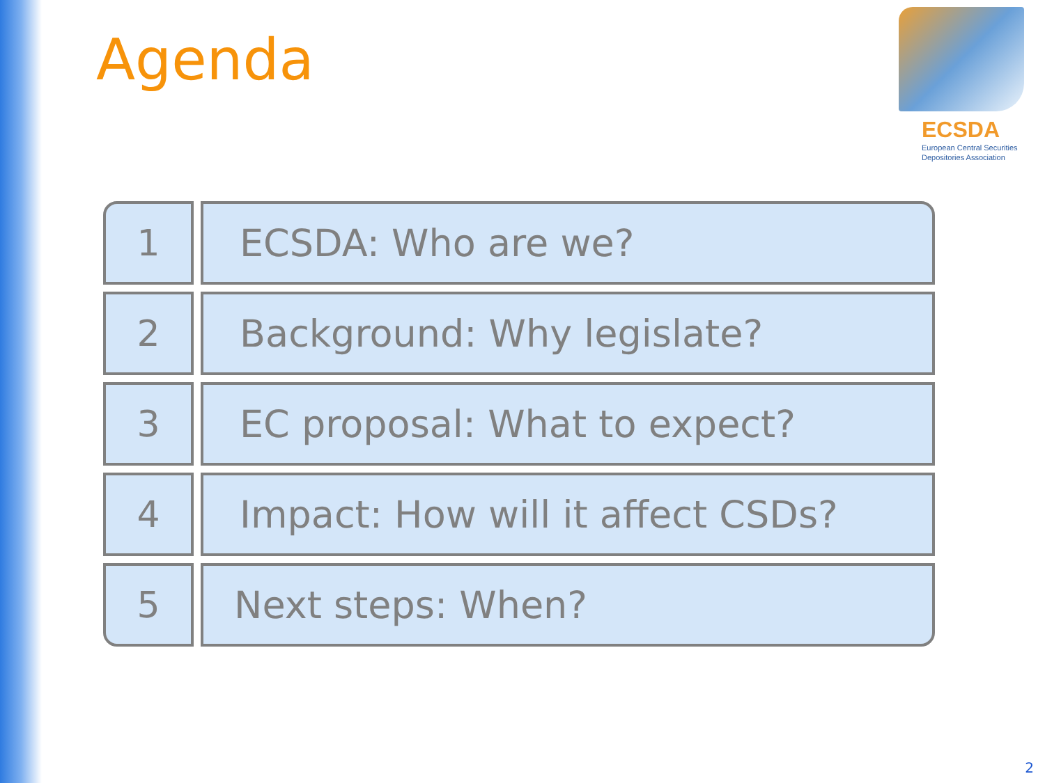Agenda
ECSDA
European Central Securities
Depositories Association
1 ECSDA: Who are we?
2 Background: Why legislate?
3 EC proposal: What to expect?
4 Impact: How will it affect CSDs?
5 Next steps: When?
2